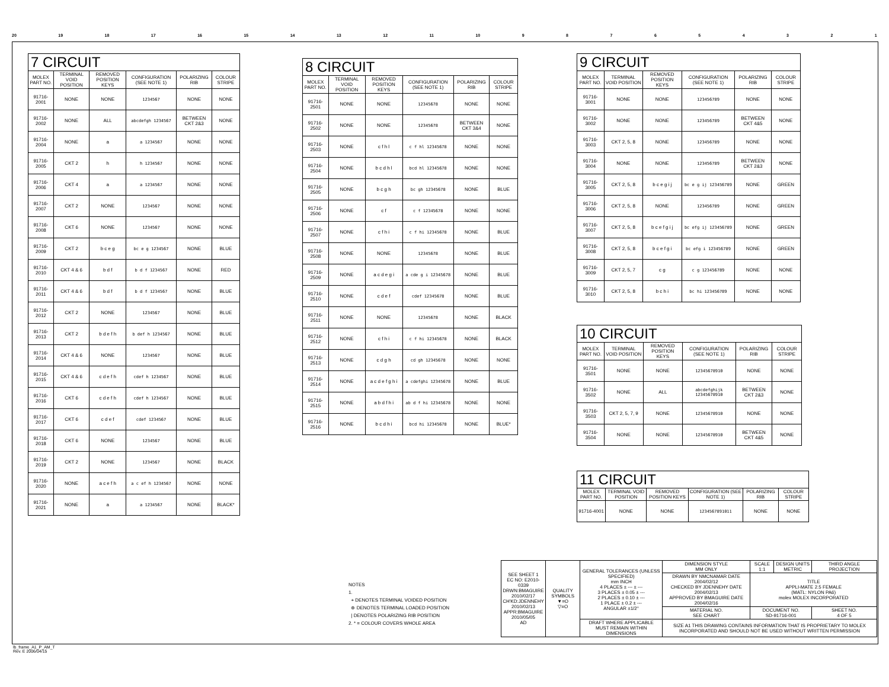20 19 18 17 16 15 14 13 12 11 10 987654321
| 7 CIRCUIT | | | | | |
| --- | --- | --- | --- | --- | --- |
| MOLEX PART NO. | TERMINAL VOID POSITION | REMOVED POSITION KEYS | CONFIGURATION (SEE NOTE 1) | POLARIZING RIB | COLOUR STRIPE |
| 91716-2001 | NONE | NONE | 1234567 | NONE | NONE |
| 91716-2002 | NONE | ALL | abcdefgh 1234567 | BETWEEN CKT 2&3 | NONE |
| 91716-2004 | NONE | a | a 1234567 | NONE | NONE |
| 91716-2005 | CKT 2 | h | h 1234567 | NONE | NONE |
| 91716-2006 | CKT 4 | a | a 1234567 | NONE | NONE |
| 91716-2007 | CKT 2 | NONE | 1234567 | NONE | NONE |
| 91716-2008 | CKT 6 | NONE | 1234567 | NONE | NONE |
| 91716-2009 | CKT 2 | b c e g | bc e g 1234567 | NONE | BLUE |
| 91716-2010 | CKT 4 & 6 | b d f | b d f 1234567 | NONE | RED |
| 91716-2011 | CKT 4 & 6 | b d f | b d f 1234567 | NONE | BLUE |
| 91716-2012 | CKT 2 | NONE | 1234567 | NONE | BLUE |
| 91716-2013 | CKT 2 | b d e f h | b def h 1234567 | NONE | BLUE |
| 91716-2014 | CKT 4 & 6 | NONE | 1234567 | NONE | BLUE |
| 91716-2015 | CKT 4 & 6 | c d e f h | cdef h 1234567 | NONE | BLUE |
| 91716-2016 | CKT 6 | c d e f h | cdef h 1234567 | NONE | BLUE |
| 91716-2017 | CKT 6 | c d e f | cdef 1234567 | NONE | BLUE |
| 91716-2018 | CKT 6 | NONE | 1234567 | NONE | BLUE |
| 91716-2019 | CKT 2 | NONE | 1234567 | NONE | BLACK |
| 91716-2020 | NONE | a c e f h | a c ef h 1234567 | NONE | NONE |
| 91716-2021 | NONE | a | a 1234567 | NONE | BLACK* |
| 8 CIRCUIT | | | | | |
| --- | --- | --- | --- | --- | --- |
| MOLEX PART NO. | TERMINAL VOID POSITION | REMOVED POSITION KEYS | CONFIGURATION (SEE NOTE 1) | POLARIZING RIB | COLOUR STRIPE |
| 91716-2501 | NONE | NONE | 12345678 | NONE | NONE |
| 91716-2502 | NONE | NONE | 12345678 | BETWEEN CKT 3&4 | NONE |
| 91716-2503 | NONE | c f h l | c f hl 12345678 | NONE | NONE |
| 91716-2504 | NONE | b c d h l | bcd hl 12345678 | NONE | NONE |
| 91716-2505 | NONE | b c g h | bc gh 12345678 | NONE | BLUE |
| 91716-2506 | NONE | c f | c f 12345678 | NONE | NONE |
| 91716-2507 | NONE | c f h i | c f hi 12345678 | NONE | BLUE |
| 91716-2508 | NONE | NONE | 12345678 | NONE | BLUE |
| 91716-2509 | NONE | a c d e g i | a cde g i 12345678 | NONE | BLUE |
| 91716-2510 | NONE | c d e f | cdef 12345678 | NONE | BLUE |
| 91716-2511 | NONE | NONE | 12345678 | NONE | BLACK |
| 91716-2512 | NONE | c f h i | c f hi 12345678 | NONE | BLACK |
| 91716-2513 | NONE | c d g h | cd gh 12345678 | NONE | NONE |
| 91716-2514 | NONE | a c d e f g h i | a cdefghi 12345678 | NONE | BLUE |
| 91716-2515 | NONE | a b d f h i | ab d f hi 12345678 | NONE | NONE |
| 91716-2516 | NONE | b c d h i | bcd hi 12345678 | NONE | BLUE* |
| 9 CIRCUIT | | | | | |
| --- | --- | --- | --- | --- | --- |
| MOLEX PART NO. | TERMINAL VOID POSITION | REMOVED POSITION KEYS | CONFIGURATION (SEE NOTE 1) | POLARIZING RIB | COLOUR STRIPE |
| 91716-3001 | NONE | NONE | 123456789 | NONE | NONE |
| 91716-3002 | NONE | NONE | 123456789 | BETWEEN CKT 4&5 | NONE |
| 91716-3003 | CKT 2, 5, 8 | NONE | 123456789 | NONE | NONE |
| 91716-3004 | NONE | NONE | 123456789 | BETWEEN CKT 2&3 | NONE |
| 91716-3005 | CKT 2, 5, 8 | b c e g i j | bc e g ij 123456789 | NONE | GREEN |
| 91716-3006 | CKT 2, 5, 8 | NONE | 123456789 | NONE | GREEN |
| 91716-3007 | CKT 2, 5, 8 | b c e f g i j | bc efg ij 123456789 | NONE | GREEN |
| 91716-3008 | CKT 2, 5, 8 | b c e f g i | bc efg i 123456789 | NONE | GREEN |
| 91716-3009 | CKT 2, 5, 7 | c g | c g 123456789 | NONE | NONE |
| 91716-3010 | CKT 2, 5, 8 | b c h i | bc hi 123456789 | NONE | NONE |
| 10 CIRCUIT | | | | | |
| --- | --- | --- | --- | --- | --- |
| MOLEX PART NO. | TERMINAL VOID POSITION | REMOVED POSITION KEYS | CONFIGURATION (SEE NOTE 1) | POLARIZING RIB | COLOUR STRIPE |
| 91716-3501 | NONE | NONE | 12345678910 | NONE | NONE |
| 91716-3502 | NONE | ALL | abcdefghijk 12345678910 | BETWEEN CKT 2&3 | NONE |
| 91716-3503 | CKT 2, 5, 7, 9 | NONE | 12345678910 | NONE | NONE |
| 91716-3504 | NONE | NONE | 12345678910 | BETWEEN CKT 4&5 | NONE |
| 11 CIRCUIT | | | | | |
| --- | --- | --- | --- | --- | --- |
| MOLEX PART NO. | TERMINAL VOID POSITION | REMOVED POSITION KEYS | CONFIGURATION (SEE NOTE 1) | POLARIZING RIB | COLOUR STRIPE |
| 91716-4001 | NONE | NONE | 1234567891011 | NONE | NONE |
NOTES
1.
+ DENOTES TERMINAL VOIDED POSITION
⊕ DENOTES TERMINAL LOADED POSITION
| DENOTES POLARIZING RIB POSITION
2. * = COLOUR COVERS WHOLE AREA
| SEE SHEET 1 EC NO: E2010-0339 DRWN:BMAGUIRE 2010/02/17 CH'KD:JDENNEHY 2010/02/13 APPR:BMAGUIRE 2010/05/05 AD | QUALITY SYMBOLS ▼=O ▽=O | GENERAL TOLERANCES (UNLESS SPECIFIED) mm INCH 4 PLACES ± --- ± --- 3 PLACES ± 0.05 ± --- 2 PLACES ± 0.10 ± --- 1 PLACE ± 0.2 ± --- ANGULAR ±1/2° | DIMENSION STYLE MM ONLY | SCALE 1:1 | DESIGN UNITS METRIC | THIRD ANGLE PROJECTION |
| | | | DRAWN BY NMCNAMAR DATE 2004/02/12 CHECKED BY JDENNEHY DATE 2004/02/13 APPROVED BY BMAGUIRE DATE 2004/02/16 | TITLE APPLI-MATE 2.5 FEMALE (MATL: NYLON PA6) molex MOLEX INCORPORATED | | |
| | | | MATERIAL NO. SEE CHART | DOCUMENT NO. SD-91716-001 | | SHEET NO. 4 OF 5 |
| | | DRAFT WHERE APPLICABLE MUST REMAIN WITHIN DIMENSIONS | SIZE A1 THIS DRAWING CONTAINS INFORMATION THAT IS PROPRIETARY TO MOLEX INCORPORATED AND SHOULD NOT BE USED WITHOUT WRITTEN PERMISSION | | | |
lb_frame_A1_P_AM_T
Rev. E 2006/04/15